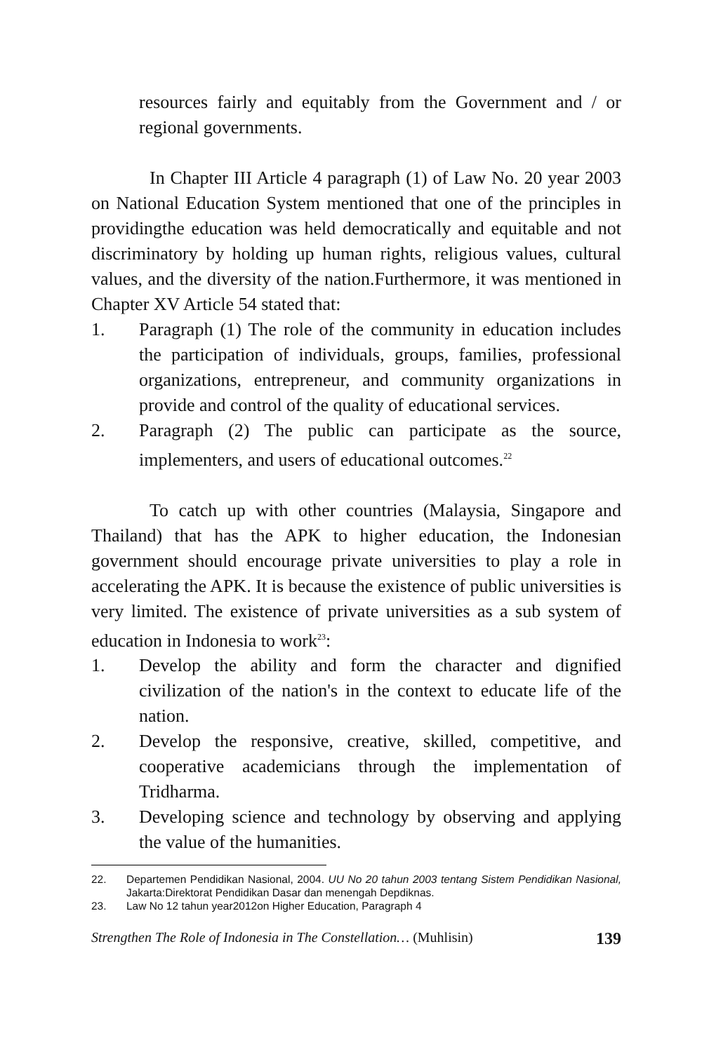resources fairly and equitably from the Government and / or regional governments.
In Chapter III Article 4 paragraph (1) of Law No. 20 year 2003 on National Education System mentioned that one of the principles in providingthe education was held democratically and equitable and not discriminatory by holding up human rights, religious values, cultural values, and the diversity of the nation.Furthermore, it was mentioned in Chapter XV Article 54 stated that:
1. Paragraph (1) The role of the community in education includes the participation of individuals, groups, families, professional organizations, entrepreneur, and community organizations in provide and control of the quality of educational services.
2. Paragraph (2) The public can participate as the source, implementers, and users of educational outcomes.<sup>22</sup>
To catch up with other countries (Malaysia, Singapore and Thailand) that has the APK to higher education, the Indonesian government should encourage private universities to play a role in accelerating the APK. It is because the existence of public universities is very limited. The existence of private universities as a sub system of education in Indonesia to work<sup>23</sup>:
1. Develop the ability and form the character and dignified civilization of the nation's in the context to educate life of the nation.
2. Develop the responsive, creative, skilled, competitive, and cooperative academicians through the implementation of Tridharma.
3. Developing science and technology by observing and applying the value of the humanities.
22. Departemen Pendidikan Nasional, 2004. UU No 20 tahun 2003 tentang Sistem Pendidikan Nasional, Jakarta:Direktorat Pendidikan Dasar dan menengah Depdiknas.
23. Law No 12 tahun year2012on Higher Education, Paragraph 4
Strengthen The Role of Indonesia in The Constellation… (Muhlisin) 139